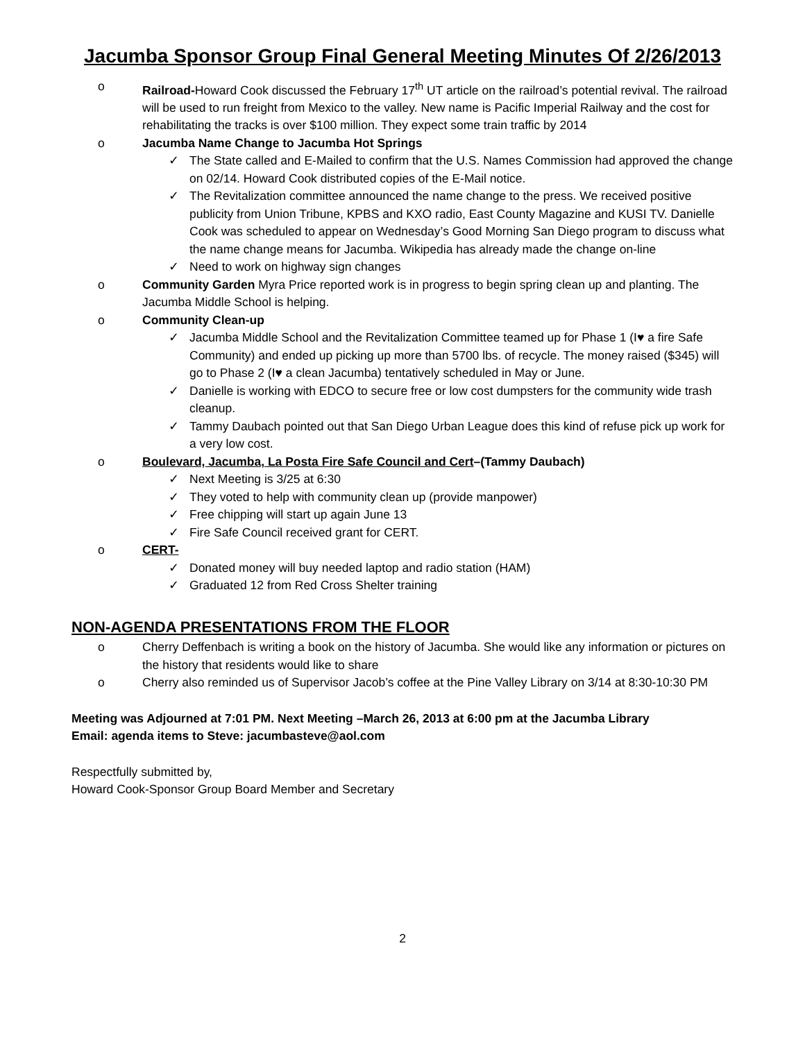Jacumba Sponsor Group Final General Meeting Minutes Of 2/26/2013
o Railroad-Howard Cook discussed the February 17<sup>th</sup> UT article on the railroad’s potential revival. The railroad will be used to run freight from Mexico to the valley. New name is Pacific Imperial Railway and the cost for rehabilitating the tracks is over $100 million. They expect some train traffic by 2014
o Jacumba Name Change to Jacumba Hot Springs
✓ The State called and E-Mailed to confirm that the U.S. Names Commission had approved the change on 02/14. Howard Cook distributed copies of the E-Mail notice.
✓ The Revitalization committee announced the name change to the press. We received positive publicity from Union Tribune, KPBS and KXO radio, East County Magazine and KUSI TV. Danielle Cook was scheduled to appear on Wednesday’s Good Morning San Diego program to discuss what the name change means for Jacumba. Wikipedia has already made the change on-line
✓ Need to work on highway sign changes
o Community Garden Myra Price reported work is in progress to begin spring clean up and planting. The Jacumba Middle School is helping.
o Community Clean-up
✓ Jacumba Middle School and the Revitalization Committee teamed up for Phase 1 (I♥ a fire Safe Community) and ended up picking up more than 5700 lbs. of recycle. The money raised ($345) will go to Phase 2 (I♥ a clean Jacumba) tentatively scheduled in May or June.
✓ Danielle is working with EDCO to secure free or low cost dumpsters for the community wide trash cleanup.
✓ Tammy Daubach pointed out that San Diego Urban League does this kind of refuse pick up work for a very low cost.
o Boulevard, Jacumba, La Posta Fire Safe Council and Cert–(Tammy Daubach)
✓ Next Meeting is 3/25 at 6:30
✓ They voted to help with community clean up (provide manpower)
✓ Free chipping will start up again June 13
✓ Fire Safe Council received grant for CERT.
o CERT-
✓ Donated money will buy needed laptop and radio station (HAM)
✓ Graduated 12 from Red Cross Shelter training
NON-AGENDA PRESENTATIONS FROM THE FLOOR
o Cherry Deffenbach is writing a book on the history of Jacumba. She would like any information or pictures on the history that residents would like to share
o Cherry also reminded us of Supervisor Jacob’s coffee at the Pine Valley Library on 3/14 at 8:30-10:30 PM
Meeting was Adjourned at 7:01 PM. Next Meeting –March 26, 2013 at 6:00 pm at the Jacumba Library
Email: agenda items to Steve: jacumbasteve@aol.com
Respectfully submitted by,
Howard Cook-Sponsor Group Board Member and Secretary
2